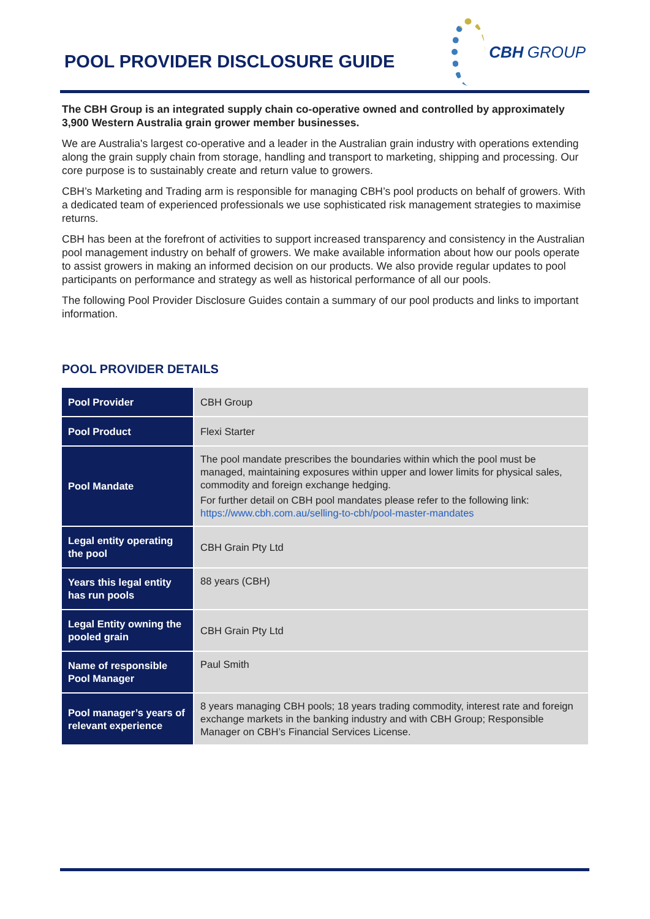POOL PROVIDER DISCLOSURE GUIDE
CBH GROUP
The CBH Group is an integrated supply chain co-operative owned and controlled by approximately 3,900 Western Australia grain grower member businesses.
We are Australia's largest co-operative and a leader in the Australian grain industry with operations extending along the grain supply chain from storage, handling and transport to marketing, shipping and processing. Our core purpose is to sustainably create and return value to growers.
CBH’s Marketing and Trading arm is responsible for managing CBH’s pool products on behalf of growers. With a dedicated team of experienced professionals we use sophisticated risk management strategies to maximise returns.
CBH has been at the forefront of activities to support increased transparency and consistency in the Australian pool management industry on behalf of growers. We make available information about how our pools operate to assist growers in making an informed decision on our products. We also provide regular updates to pool participants on performance and strategy as well as historical performance of all our pools.
The following Pool Provider Disclosure Guides contain a summary of our pool products and links to important information.
POOL PROVIDER DETAILS
| Pool Provider | CBH Group |
| Pool Product | Flexi Starter |
| Pool Mandate | The pool mandate prescribes the boundaries within which the pool must be managed, maintaining exposures within upper and lower limits for physical sales, commodity and foreign exchange hedging. For further detail on CBH pool mandates please refer to the following link: https://www.cbh.com.au/selling-to-cbh/pool-master-mandates |
| Legal entity operating the pool | CBH Grain Pty Ltd |
| Years this legal entity has run pools | 88 years (CBH) |
| Legal Entity owning the pooled grain | CBH Grain Pty Ltd |
| Name of responsible Pool Manager | Paul Smith |
| Pool manager’s years of relevant experience | 8 years managing CBH pools; 18 years trading commodity, interest rate and foreign exchange markets in the banking industry and with CBH Group; Responsible Manager on CBH’s Financial Services License. |